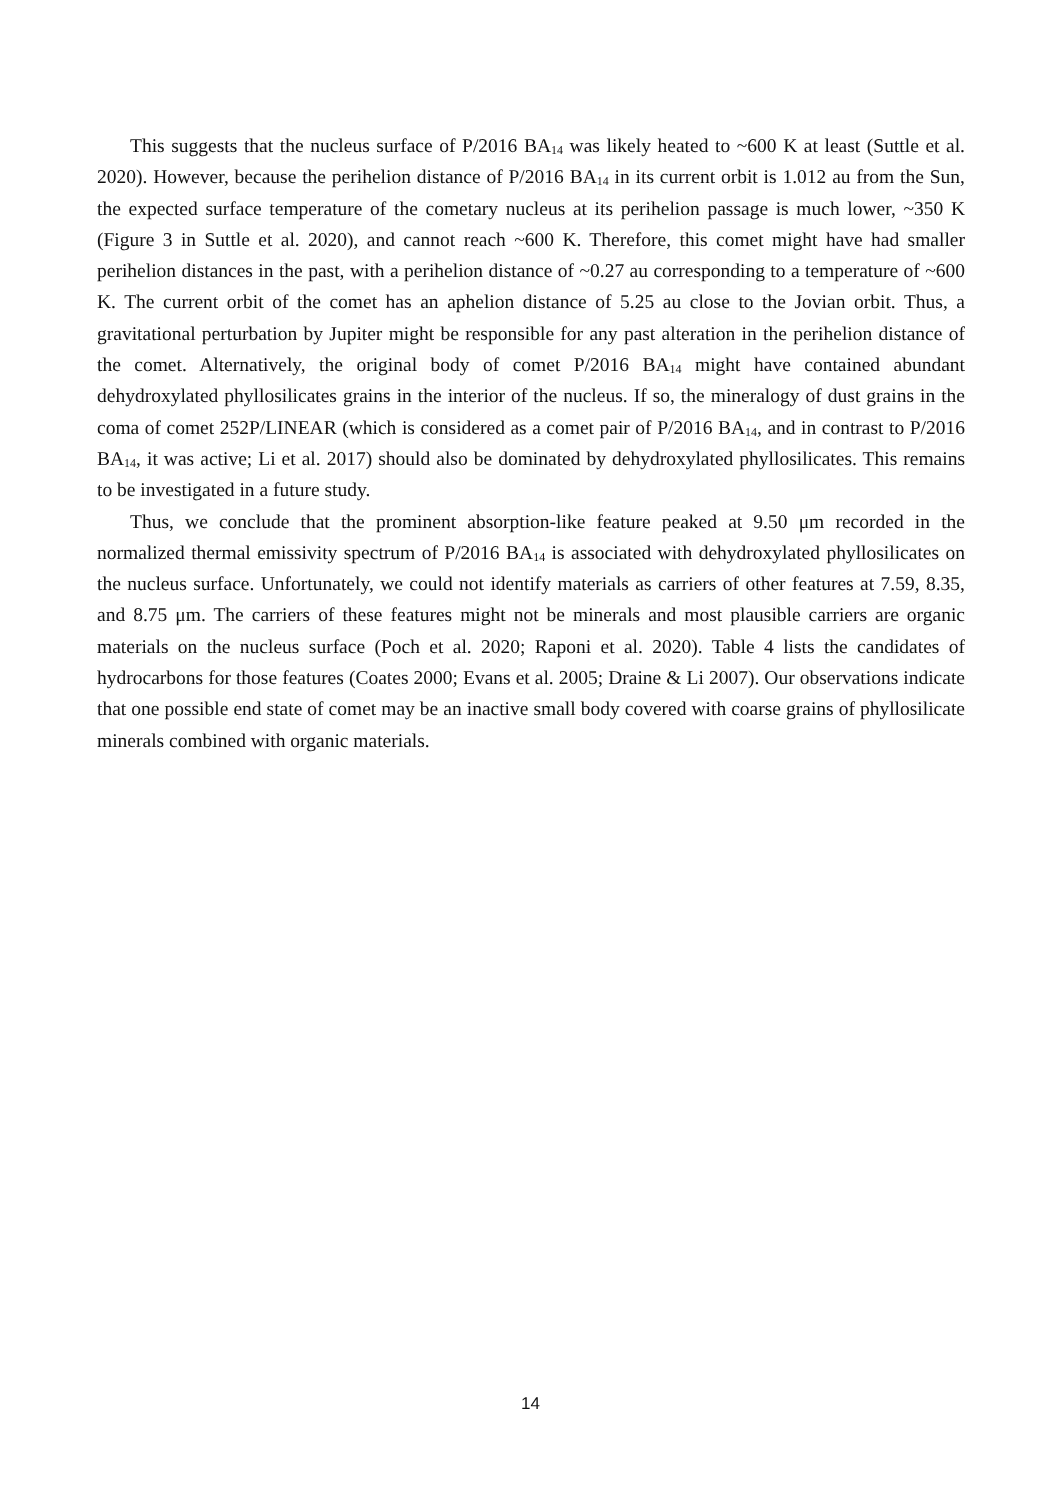This suggests that the nucleus surface of P/2016 BA<sub>14</sub> was likely heated to ~600 K at least (Suttle et al. 2020). However, because the perihelion distance of P/2016 BA<sub>14</sub> in its current orbit is 1.012 au from the Sun, the expected surface temperature of the cometary nucleus at its perihelion passage is much lower, ~350 K (Figure 3 in Suttle et al. 2020), and cannot reach ~600 K. Therefore, this comet might have had smaller perihelion distances in the past, with a perihelion distance of ~0.27 au corresponding to a temperature of ~600 K. The current orbit of the comet has an aphelion distance of 5.25 au close to the Jovian orbit. Thus, a gravitational perturbation by Jupiter might be responsible for any past alteration in the perihelion distance of the comet. Alternatively, the original body of comet P/2016 BA<sub>14</sub> might have contained abundant dehydroxylated phyllosilicates grains in the interior of the nucleus. If so, the mineralogy of dust grains in the coma of comet 252P/LINEAR (which is considered as a comet pair of P/2016 BA<sub>14</sub>, and in contrast to P/2016 BA<sub>14</sub>, it was active; Li et al. 2017) should also be dominated by dehydroxylated phyllosilicates. This remains to be investigated in a future study.
Thus, we conclude that the prominent absorption-like feature peaked at 9.50 μm recorded in the normalized thermal emissivity spectrum of P/2016 BA<sub>14</sub> is associated with dehydroxylated phyllosilicates on the nucleus surface. Unfortunately, we could not identify materials as carriers of other features at 7.59, 8.35, and 8.75 μm. The carriers of these features might not be minerals and most plausible carriers are organic materials on the nucleus surface (Poch et al. 2020; Raponi et al. 2020). Table 4 lists the candidates of hydrocarbons for those features (Coates 2000; Evans et al. 2005; Draine & Li 2007). Our observations indicate that one possible end state of comet may be an inactive small body covered with coarse grains of phyllosilicate minerals combined with organic materials.
14